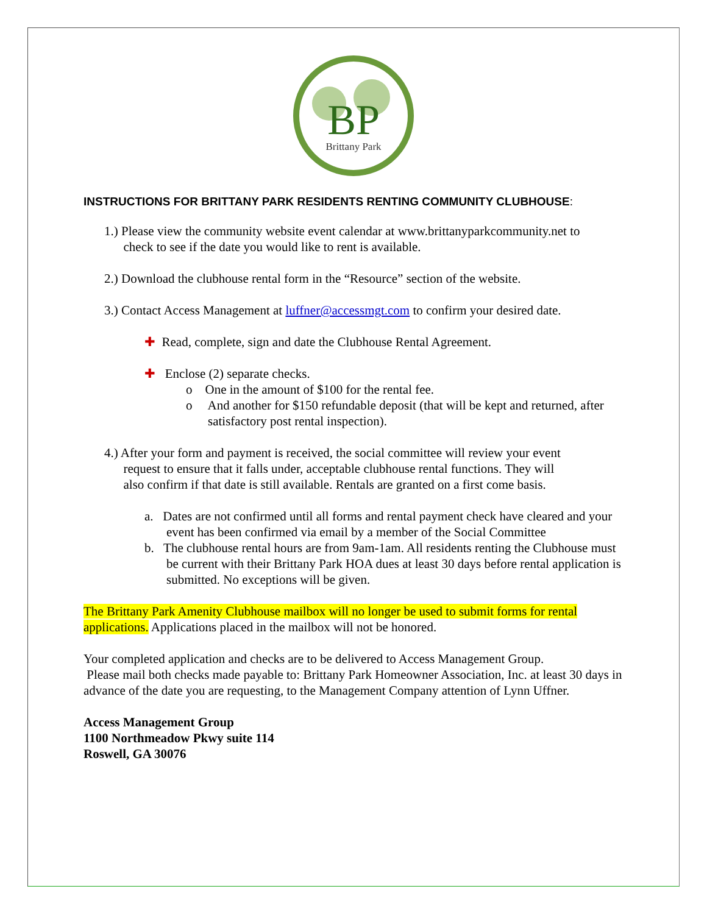BP
Brittany Park
INSTRUCTIONS FOR BRITTANY PARK RESIDENTS RENTING COMMUNITY CLUBHOUSE:
1.) Please view the community website event calendar at www.brittanyparkcommunity.net to
check to see if the date you would like to rent is available.
2.) Download the clubhouse rental form in the “Resource” section of the website.
3.) Contact Access Management at luffner@accessmgt.com to confirm your desired date.
✚ Read, complete, sign and date the Clubhouse Rental Agreement.
✚ Enclose (2) separate checks.
o One in the amount of $100 for the rental fee.
o And another for $150 refundable deposit (that will be kept and returned, after satisfactory post rental inspection).
4.) After your form and payment is received, the social committee will review your event
request to ensure that it falls under, acceptable clubhouse rental functions. They will
also confirm if that date is still available. Rentals are granted on a first come basis.
a. Dates are not confirmed until all forms and rental payment check have cleared and your event has been confirmed via email by a member of the Social Committee
b. The clubhouse rental hours are from 9am-1am. All residents renting the Clubhouse must be current with their Brittany Park HOA dues at least 30 days before rental application is submitted. No exceptions will be given.
The Brittany Park Amenity Clubhouse mailbox will no longer be used to submit forms for rental applications. Applications placed in the mailbox will not be honored.
Your completed application and checks are to be delivered to Access Management Group.
Please mail both checks made payable to: Brittany Park Homeowner Association, Inc. at least 30 days in advance of the date you are requesting, to the Management Company attention of Lynn Uffner.
Access Management Group
1100 Northmeadow Pkwy suite 114
Roswell, GA 30076